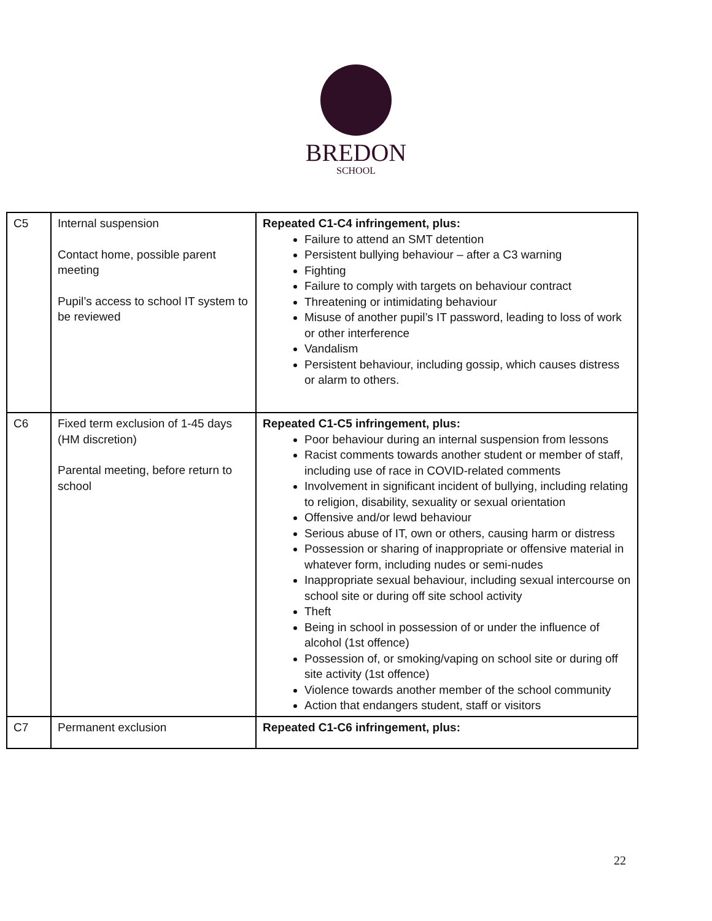BREDON
SCHOOL
| C5 | Internal suspension Contact home, possible parent meeting Pupil’s access to school IT system to be reviewed | Repeated C1-C4 infringement, plus: Failure to attend an SMT detention Persistent bullying behaviour – after a C3 warning Fighting Failure to comply with targets on behaviour contract Threatening or intimidating behaviour Misuse of another pupil’s IT password, leading to loss of work or other interference Vandalism Persistent behaviour, including gossip, which causes distress or alarm to others. |
| C6 | Fixed term exclusion of 1-45 days (HM discretion) Parental meeting, before return to school | Repeated C1-C5 infringement, plus: Poor behaviour during an internal suspension from lessons Racist comments towards another student or member of staff, including use of race in COVID-related comments Involvement in significant incident of bullying, including relating to religion, disability, sexuality or sexual orientation Offensive and/or lewd behaviour Serious abuse of IT, own or others, causing harm or distress Possession or sharing of inappropriate or offensive material in whatever form, including nudes or semi-nudes Inappropriate sexual behaviour, including sexual intercourse on school site or during off site school activity Theft Being in school in possession of or under the influence of alcohol (1st offence) Possession of, or smoking/vaping on school site or during off site activity (1st offence) Violence towards another member of the school community Action that endangers student, staff or visitors |
| C7 | Permanent exclusion | Repeated C1-C6 infringement, plus: |
22